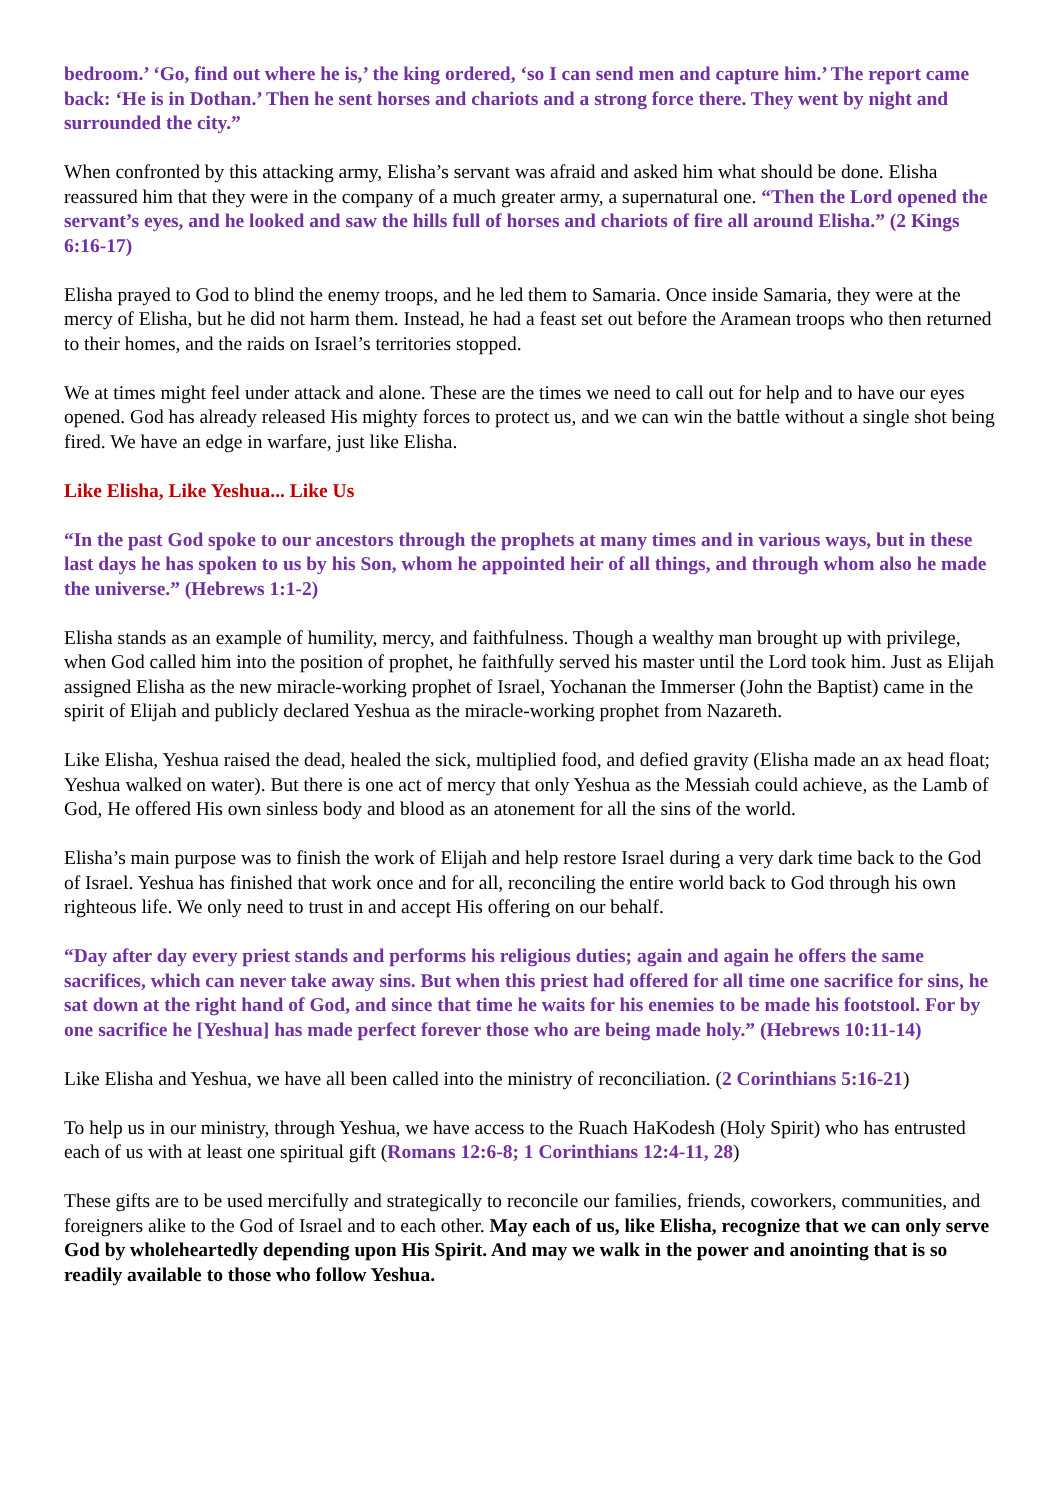bedroom.’ ‘Go, find out where he is,’ the king ordered, ‘so I can send men and capture him.’ The report came back: ‘He is in Dothan.’ Then he sent horses and chariots and a strong force there. They went by night and surrounded the city.”
When confronted by this attacking army, Elisha’s servant was afraid and asked him what should be done. Elisha reassured him that they were in the company of a much greater army, a supernatural one. “Then the Lord opened the servant’s eyes, and he looked and saw the hills full of horses and chariots of fire all around Elisha.” (2 Kings 6:16-17)
Elisha prayed to God to blind the enemy troops, and he led them to Samaria. Once inside Samaria, they were at the mercy of Elisha, but he did not harm them. Instead, he had a feast set out before the Aramean troops who then returned to their homes, and the raids on Israel’s territories stopped.
We at times might feel under attack and alone. These are the times we need to call out for help and to have our eyes opened. God has already released His mighty forces to protect us, and we can win the battle without a single shot being fired. We have an edge in warfare, just like Elisha.
Like Elisha, Like Yeshua... Like Us
“In the past God spoke to our ancestors through the prophets at many times and in various ways, but in these last days he has spoken to us by his Son, whom he appointed heir of all things, and through whom also he made the universe.” (Hebrews 1:1-2)
Elisha stands as an example of humility, mercy, and faithfulness. Though a wealthy man brought up with privilege, when God called him into the position of prophet, he faithfully served his master until the Lord took him. Just as Elijah assigned Elisha as the new miracle-working prophet of Israel, Yochanan the Immerser (John the Baptist) came in the spirit of Elijah and publicly declared Yeshua as the miracle-working prophet from Nazareth.
Like Elisha, Yeshua raised the dead, healed the sick, multiplied food, and defied gravity (Elisha made an ax head float; Yeshua walked on water). But there is one act of mercy that only Yeshua as the Messiah could achieve, as the Lamb of God, He offered His own sinless body and blood as an atonement for all the sins of the world.
Elisha’s main purpose was to finish the work of Elijah and help restore Israel during a very dark time back to the God of Israel. Yeshua has finished that work once and for all, reconciling the entire world back to God through his own righteous life. We only need to trust in and accept His offering on our behalf.
“Day after day every priest stands and performs his religious duties; again and again he offers the same sacrifices, which can never take away sins. But when this priest had offered for all time one sacrifice for sins, he sat down at the right hand of God, and since that time he waits for his enemies to be made his footstool. For by one sacrifice he [Yeshua] has made perfect forever those who are being made holy.” (Hebrews 10:11-14)
Like Elisha and Yeshua, we have all been called into the ministry of reconciliation. (2 Corinthians 5:16-21)
To help us in our ministry, through Yeshua, we have access to the Ruach HaKodesh (Holy Spirit) who has entrusted each of us with at least one spiritual gift (Romans 12:6-8; 1 Corinthians 12:4-11, 28)
These gifts are to be used mercifully and strategically to reconcile our families, friends, coworkers, communities, and foreigners alike to the God of Israel and to each other. May each of us, like Elisha, recognize that we can only serve God by wholeheartedly depending upon His Spirit. And may we walk in the power and anointing that is so readily available to those who follow Yeshua.